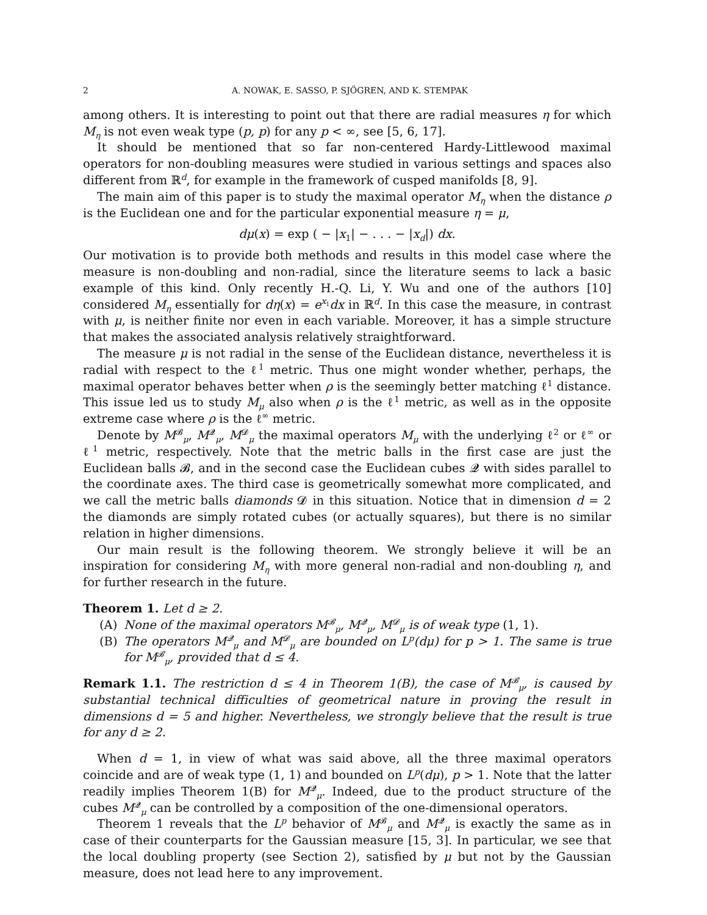2 A. NOWAK, E. SASSO, P. SJÖGREN, AND K. STEMPAK
among others. It is interesting to point out that there are radial measures η for which M<sub>η</sub> is not even weak type (p, p) for any p < ∞, see [5, 6, 17].
It should be mentioned that so far non-centered Hardy-Littlewood maximal operators for non-doubling measures were studied in various settings and spaces also different from ℝ<sup>d</sup>, for example in the framework of cusped manifolds [8, 9].
The main aim of this paper is to study the maximal operator M<sub>η</sub> when the distance ρ is the Euclidean one and for the particular exponential measure η = μ,
dμ(x) = exp ( − |x<sub>1</sub>| − . . . − |x<sub>d</sub>|) dx.
Our motivation is to provide both methods and results in this model case where the measure is non-doubling and non-radial, since the literature seems to lack a basic example of this kind. Only recently H.-Q. Li, Y. Wu and one of the authors [10] considered M<sub>η</sub> essentially for dη(x) = e<sup>x<sub>1</sub></sup>dx in ℝ<sup>d</sup>. In this case the measure, in contrast with μ, is neither finite nor even in each variable. Moreover, it has a simple structure that makes the associated analysis relatively straightforward.
The measure μ is not radial in the sense of the Euclidean distance, nevertheless it is radial with respect to the ℓ<sup>1</sup> metric. Thus one might wonder whether, perhaps, the maximal operator behaves better when ρ is the seemingly better matching ℓ<sup>1</sup> distance. This issue led us to study M<sub>μ</sub> also when ρ is the ℓ<sup>1</sup> metric, as well as in the opposite extreme case where ρ is the ℓ<sup>∞</sup> metric.
Denote by M<sup>𝓑</sup><sub>μ</sub>, M<sup>𝓠</sup><sub>μ</sub>, M<sup>𝓓</sup><sub>μ</sub> the maximal operators M<sub>μ</sub> with the underlying ℓ<sup>2</sup> or ℓ<sup>∞</sup> or ℓ<sup>1</sup> metric, respectively. Note that the metric balls in the first case are just the Euclidean balls 𝓑, and in the second case the Euclidean cubes 𝓠 with sides parallel to the coordinate axes. The third case is geometrically somewhat more complicated, and we call the metric balls diamonds 𝓓 in this situation. Notice that in dimension d = 2 the diamonds are simply rotated cubes (or actually squares), but there is no similar relation in higher dimensions.
Our main result is the following theorem. We strongly believe it will be an inspiration for considering M<sub>η</sub> with more general non-radial and non-doubling η, and for further research in the future.
Theorem 1. Let d ≥ 2.
(A) None of the maximal operators M<sup>𝓑</sup><sub>μ</sub>, M<sup>𝓠</sup><sub>μ</sub>, M<sup>𝓓</sup><sub>μ</sub> is of weak type (1, 1).
(B) The operators M<sup>𝓠</sup><sub>μ</sub> and M<sup>𝓓</sup><sub>μ</sub> are bounded on L<sup>p</sup>(dμ) for p > 1. The same is true for M<sup>𝓑</sup><sub>μ</sub>, provided that d ≤ 4.
Remark 1.1. The restriction d ≤ 4 in Theorem 1(B), the case of M<sup>𝓑</sup><sub>μ</sub>, is caused by substantial technical difficulties of geometrical nature in proving the result in dimensions d = 5 and higher. Nevertheless, we strongly believe that the result is true for any d ≥ 2.
When d = 1, in view of what was said above, all the three maximal operators coincide and are of weak type (1, 1) and bounded on L<sup>p</sup>(dμ), p > 1. Note that the latter readily implies Theorem 1(B) for M<sup>𝓠</sup><sub>μ</sub>. Indeed, due to the product structure of the cubes M<sup>𝓠</sup><sub>μ</sub> can be controlled by a composition of the one-dimensional operators.
Theorem 1 reveals that the L<sup>p</sup> behavior of M<sup>𝓑</sup><sub>μ</sub> and M<sup>𝓠</sup><sub>μ</sub> is exactly the same as in case of their counterparts for the Gaussian measure [15, 3]. In particular, we see that the local doubling property (see Section 2), satisfied by μ but not by the Gaussian measure, does not lead here to any improvement.